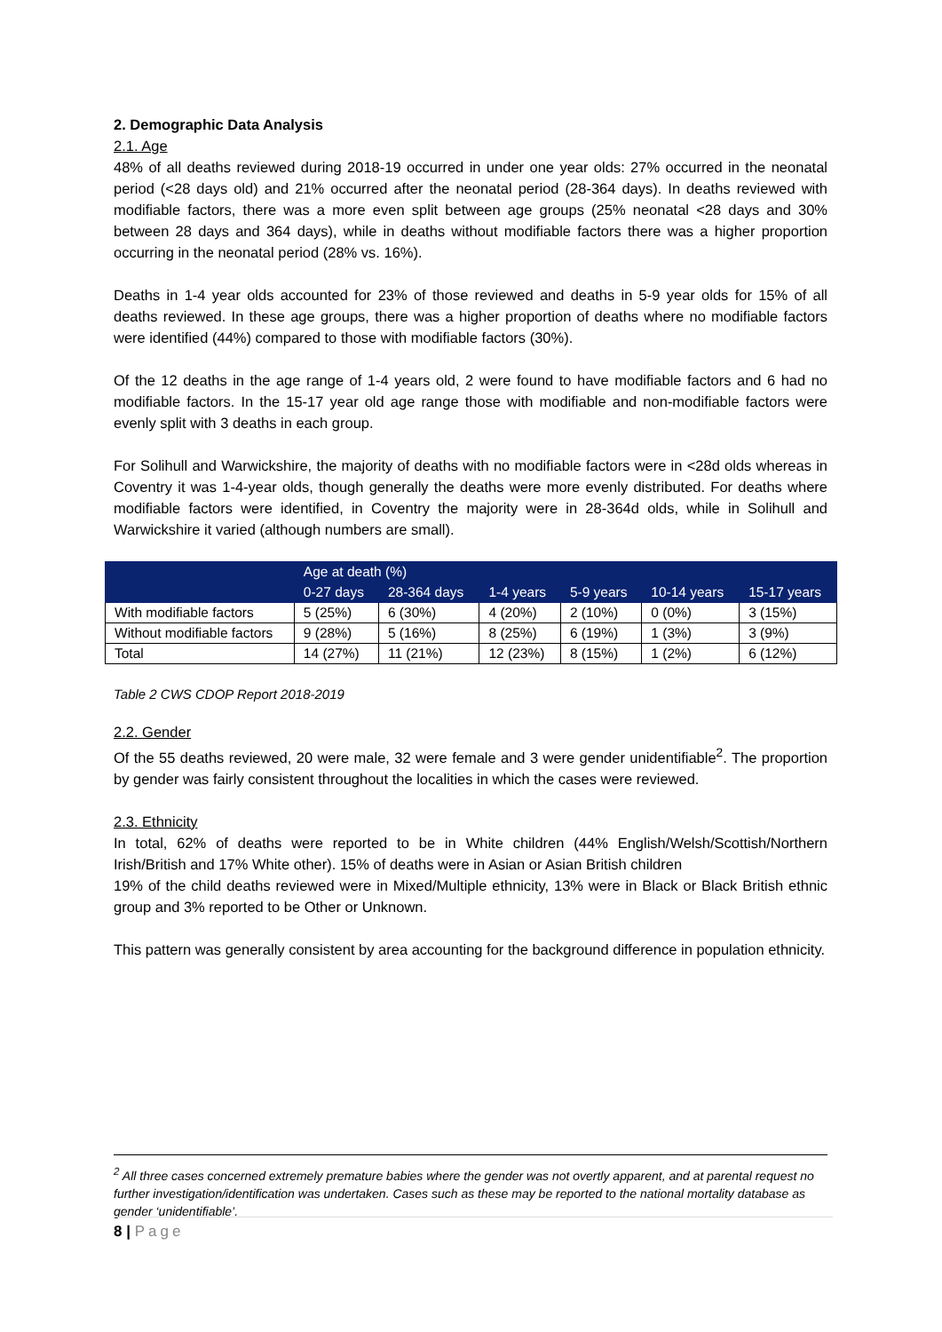2. Demographic Data Analysis
2.1. Age
48% of all deaths reviewed during 2018-19 occurred in under one year olds: 27% occurred in the neonatal period (<28 days old) and 21% occurred after the neonatal period (28-364 days). In deaths reviewed with modifiable factors, there was a more even split between age groups (25% neonatal <28 days and 30% between 28 days and 364 days), while in deaths without modifiable factors there was a higher proportion occurring in the neonatal period (28% vs. 16%).
Deaths in 1-4 year olds accounted for 23% of those reviewed and deaths in 5-9 year olds for 15% of all deaths reviewed. In these age groups, there was a higher proportion of deaths where no modifiable factors were identified (44%) compared to those with modifiable factors (30%).
Of the 12 deaths in the age range of 1-4 years old, 2 were found to have modifiable factors and 6 had no modifiable factors. In the 15-17 year old age range those with modifiable and non-modifiable factors were evenly split with 3 deaths in each group.
For Solihull and Warwickshire, the majority of deaths with no modifiable factors were in <28d olds whereas in Coventry it was 1-4-year olds, though generally the deaths were more evenly distributed. For deaths where modifiable factors were identified, in Coventry the majority were in 28-364d olds, while in Solihull and Warwickshire it varied (although numbers are small).
| | Age at death (%) | | | | | |
| --- | --- | --- | --- | --- | --- | --- |
| | 0-27 days | 28-364 days | 1-4 years | 5-9 years | 10-14 years | 15-17 years |
| With modifiable factors | 5 (25%) | 6 (30%) | 4 (20%) | 2 (10%) | 0 (0%) | 3 (15%) |
| Without modifiable factors | 9 (28%) | 5 (16%) | 8 (25%) | 6 (19%) | 1 (3%) | 3 (9%) |
| Total | 14 (27%) | 11 (21%) | 12 (23%) | 8 (15%) | 1 (2%) | 6 (12%) |
Table 2 CWS CDOP Report 2018-2019
2.2. Gender
Of the 55 deaths reviewed, 20 were male, 32 were female and 3 were gender unidentifiable<sup>2</sup>. The proportion by gender was fairly consistent throughout the localities in which the cases were reviewed.
2.3. Ethnicity
In total, 62% of deaths were reported to be in White children (44% English/Welsh/Scottish/Northern Irish/British and 17% White other). 15% of deaths were in Asian or Asian British children
19% of the child deaths reviewed were in Mixed/Multiple ethnicity, 13% were in Black or Black British ethnic group and 3% reported to be Other or Unknown.
This pattern was generally consistent by area accounting for the background difference in population ethnicity.
<sup>2</sup> All three cases concerned extremely premature babies where the gender was not overtly apparent, and at parental request no further investigation/identification was undertaken. Cases such as these may be reported to the national mortality database as gender ‘unidentifiable’.
8 | Page